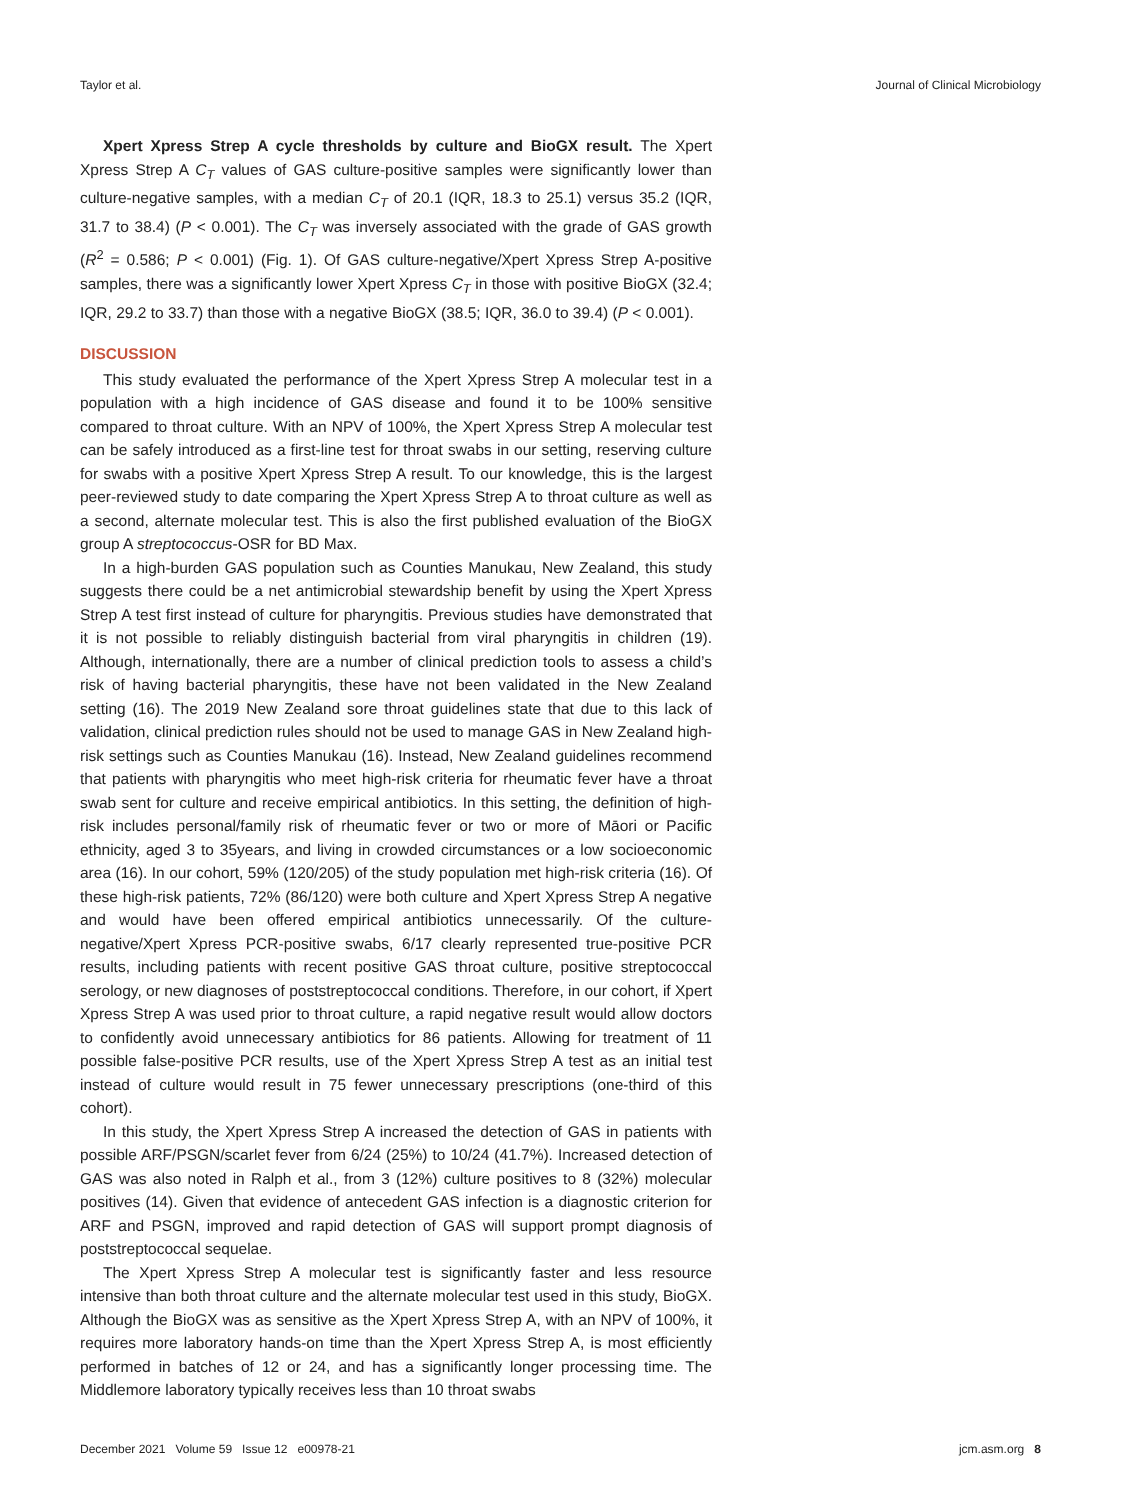Taylor et al. Journal of Clinical Microbiology
Xpert Xpress Strep A cycle thresholds by culture and BioGX result. The Xpert Xpress Strep A C<sub>T</sub> values of GAS culture-positive samples were significantly lower than culture-negative samples, with a median C<sub>T</sub> of 20.1 (IQR, 18.3 to 25.1) versus 35.2 (IQR, 31.7 to 38.4) (P < 0.001). The C<sub>T</sub> was inversely associated with the grade of GAS growth (R<sup>2</sup> = 0.586; P < 0.001) (Fig. 1). Of GAS culture-negative/Xpert Xpress Strep A-positive samples, there was a significantly lower Xpert Xpress C<sub>T</sub> in those with positive BioGX (32.4; IQR, 29.2 to 33.7) than those with a negative BioGX (38.5; IQR, 36.0 to 39.4) (P < 0.001).
DISCUSSION
This study evaluated the performance of the Xpert Xpress Strep A molecular test in a population with a high incidence of GAS disease and found it to be 100% sensitive compared to throat culture. With an NPV of 100%, the Xpert Xpress Strep A molecular test can be safely introduced as a first-line test for throat swabs in our setting, reserving culture for swabs with a positive Xpert Xpress Strep A result. To our knowledge, this is the largest peer-reviewed study to date comparing the Xpert Xpress Strep A to throat culture as well as a second, alternate molecular test. This is also the first published evaluation of the BioGX group A streptococcus-OSR for BD Max.
In a high-burden GAS population such as Counties Manukau, New Zealand, this study suggests there could be a net antimicrobial stewardship benefit by using the Xpert Xpress Strep A test first instead of culture for pharyngitis. Previous studies have demonstrated that it is not possible to reliably distinguish bacterial from viral pharyngitis in children (19). Although, internationally, there are a number of clinical prediction tools to assess a child’s risk of having bacterial pharyngitis, these have not been validated in the New Zealand setting (16). The 2019 New Zealand sore throat guidelines state that due to this lack of validation, clinical prediction rules should not be used to manage GAS in New Zealand high-risk settings such as Counties Manukau (16). Instead, New Zealand guidelines recommend that patients with pharyngitis who meet high-risk criteria for rheumatic fever have a throat swab sent for culture and receive empirical antibiotics. In this setting, the definition of high-risk includes personal/family risk of rheumatic fever or two or more of Māori or Pacific ethnicity, aged 3 to 35years, and living in crowded circumstances or a low socioeconomic area (16). In our cohort, 59% (120/205) of the study population met high-risk criteria (16). Of these high-risk patients, 72% (86/120) were both culture and Xpert Xpress Strep A negative and would have been offered empirical antibiotics unnecessarily. Of the culture-negative/Xpert Xpress PCR-positive swabs, 6/17 clearly represented true-positive PCR results, including patients with recent positive GAS throat culture, positive streptococcal serology, or new diagnoses of poststreptococcal conditions. Therefore, in our cohort, if Xpert Xpress Strep A was used prior to throat culture, a rapid negative result would allow doctors to confidently avoid unnecessary antibiotics for 86 patients. Allowing for treatment of 11 possible false-positive PCR results, use of the Xpert Xpress Strep A test as an initial test instead of culture would result in 75 fewer unnecessary prescriptions (one-third of this cohort).
In this study, the Xpert Xpress Strep A increased the detection of GAS in patients with possible ARF/PSGN/scarlet fever from 6/24 (25%) to 10/24 (41.7%). Increased detection of GAS was also noted in Ralph et al., from 3 (12%) culture positives to 8 (32%) molecular positives (14). Given that evidence of antecedent GAS infection is a diagnostic criterion for ARF and PSGN, improved and rapid detection of GAS will support prompt diagnosis of poststreptococcal sequelae.
The Xpert Xpress Strep A molecular test is significantly faster and less resource intensive than both throat culture and the alternate molecular test used in this study, BioGX. Although the BioGX was as sensitive as the Xpert Xpress Strep A, with an NPV of 100%, it requires more laboratory hands-on time than the Xpert Xpress Strep A, is most efficiently performed in batches of 12 or 24, and has a significantly longer processing time. The Middlemore laboratory typically receives less than 10 throat swabs
December 2021 Volume 59 Issue 12 e00978-21 jcm.asm.org 8